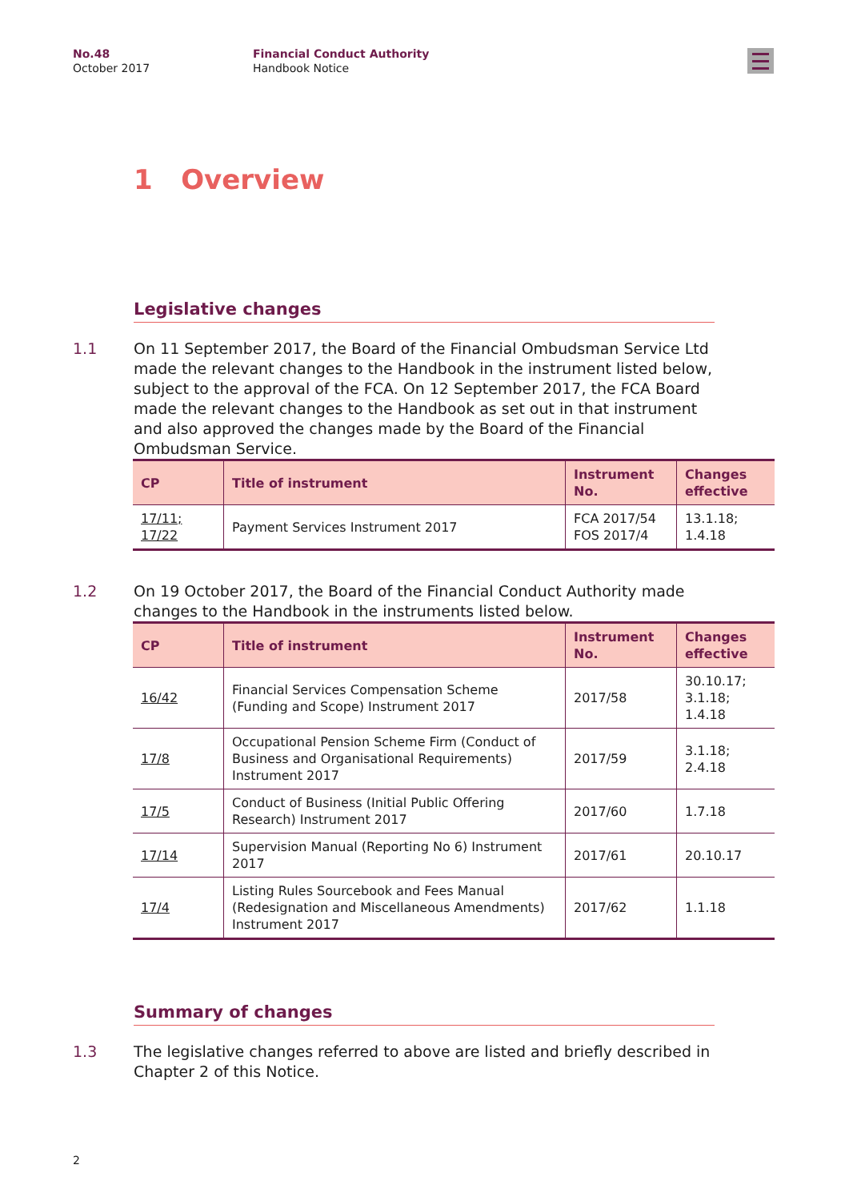No.48
October 2017
Financial Conduct Authority
Handbook Notice
1 Overview
Legislative changes
1.1 On 11 September 2017, the Board of the Financial Ombudsman Service Ltd made the relevant changes to the Handbook in the instrument listed below, subject to the approval of the FCA. On 12 September 2017, the FCA Board made the relevant changes to the Handbook as set out in that instrument and also approved the changes made by the Board of the Financial Ombudsman Service.
| CP | Title of instrument | Instrument No. | Changes effective |
| --- | --- | --- | --- |
| 17/11; 17/22 | Payment Services Instrument 2017 | FCA 2017/54 FOS 2017/4 | 13.1.18; 1.4.18 |
1.2 On 19 October 2017, the Board of the Financial Conduct Authority made changes to the Handbook in the instruments listed below.
| CP | Title of instrument | Instrument No. | Changes effective |
| --- | --- | --- | --- |
| 16/42 | Financial Services Compensation Scheme (Funding and Scope) Instrument 2017 | 2017/58 | 30.10.17; 3.1.18; 1.4.18 |
| 17/8 | Occupational Pension Scheme Firm (Conduct of Business and Organisational Requirements) Instrument 2017 | 2017/59 | 3.1.18; 2.4.18 |
| 17/5 | Conduct of Business (Initial Public Offering Research) Instrument 2017 | 2017/60 | 1.7.18 |
| 17/14 | Supervision Manual (Reporting No 6) Instrument 2017 | 2017/61 | 20.10.17 |
| 17/4 | Listing Rules Sourcebook and Fees Manual (Redesignation and Miscellaneous Amendments) Instrument 2017 | 2017/62 | 1.1.18 |
Summary of changes
1.3 The legislative changes referred to above are listed and briefly described in Chapter 2 of this Notice.
2